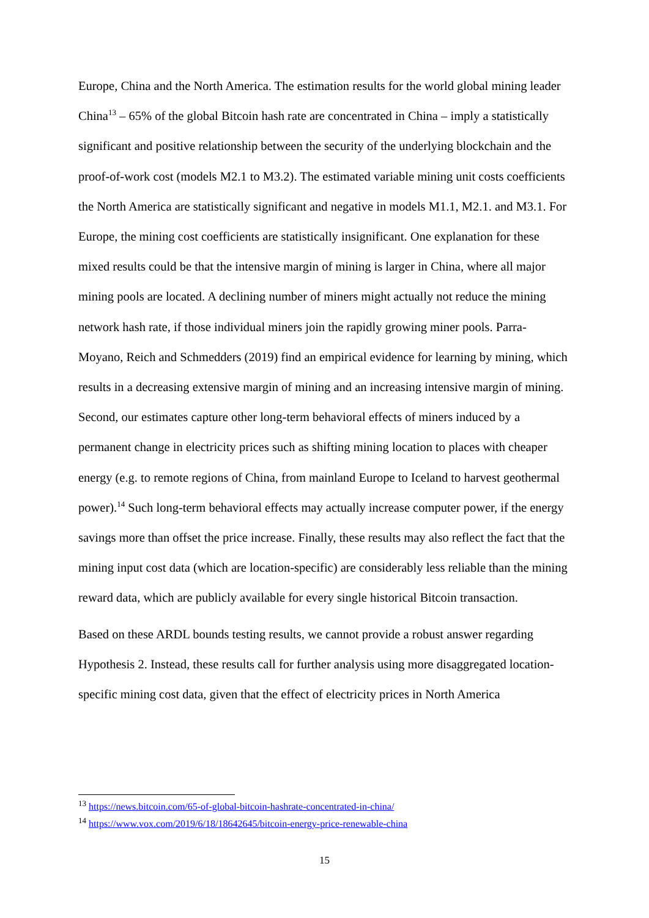Europe, China and the North America. The estimation results for the world global mining leader China<sup>13</sup> – 65% of the global Bitcoin hash rate are concentrated in China – imply a statistically significant and positive relationship between the security of the underlying blockchain and the proof-of-work cost (models M2.1 to M3.2). The estimated variable mining unit costs coefficients the North America are statistically significant and negative in models M1.1, M2.1. and M3.1. For Europe, the mining cost coefficients are statistically insignificant. One explanation for these mixed results could be that the intensive margin of mining is larger in China, where all major mining pools are located. A declining number of miners might actually not reduce the mining network hash rate, if those individual miners join the rapidly growing miner pools. Parra-Moyano, Reich and Schmedders (2019) find an empirical evidence for learning by mining, which results in a decreasing extensive margin of mining and an increasing intensive margin of mining. Second, our estimates capture other long-term behavioral effects of miners induced by a permanent change in electricity prices such as shifting mining location to places with cheaper energy (e.g. to remote regions of China, from mainland Europe to Iceland to harvest geothermal power).<sup>14</sup> Such long-term behavioral effects may actually increase computer power, if the energy savings more than offset the price increase. Finally, these results may also reflect the fact that the mining input cost data (which are location-specific) are considerably less reliable than the mining reward data, which are publicly available for every single historical Bitcoin transaction.
Based on these ARDL bounds testing results, we cannot provide a robust answer regarding Hypothesis 2. Instead, these results call for further analysis using more disaggregated location-specific mining cost data, given that the effect of electricity prices in North America
<sup>13</sup> https://news.bitcoin.com/65-of-global-bitcoin-hashrate-concentrated-in-china/
<sup>14</sup> https://www.vox.com/2019/6/18/18642645/bitcoin-energy-price-renewable-china
15